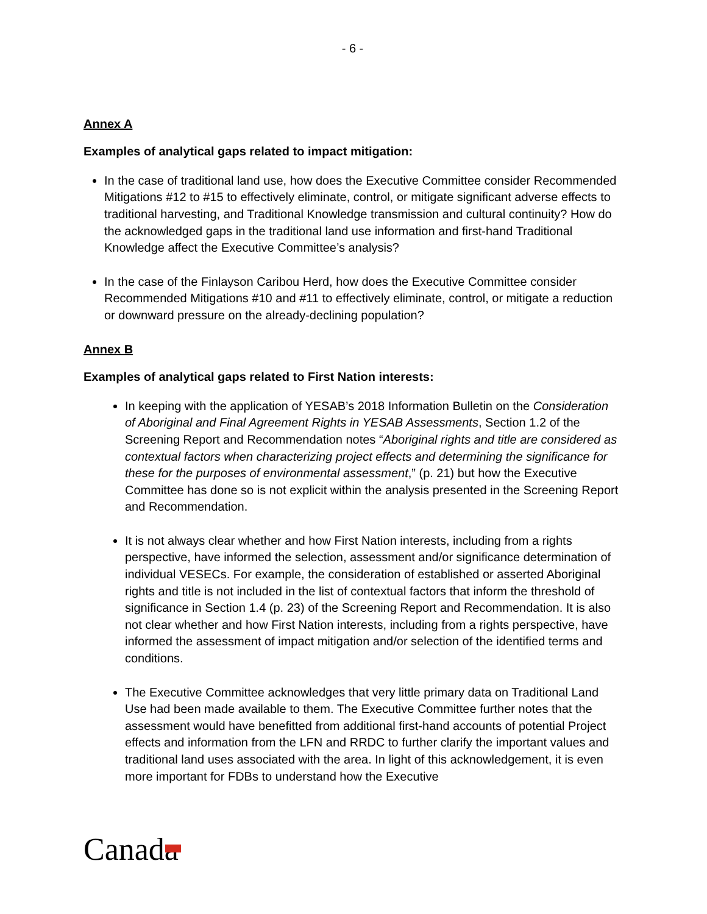- 6 -
Annex A
Examples of analytical gaps related to impact mitigation:
In the case of traditional land use, how does the Executive Committee consider Recommended Mitigations #12 to #15 to effectively eliminate, control, or mitigate significant adverse effects to traditional harvesting, and Traditional Knowledge transmission and cultural continuity? How do the acknowledged gaps in the traditional land use information and first-hand Traditional Knowledge affect the Executive Committee’s analysis?
In the case of the Finlayson Caribou Herd, how does the Executive Committee consider Recommended Mitigations #10 and #11 to effectively eliminate, control, or mitigate a reduction or downward pressure on the already-declining population?
Annex B
Examples of analytical gaps related to First Nation interests:
In keeping with the application of YESAB’s 2018 Information Bulletin on the Consideration of Aboriginal and Final Agreement Rights in YESAB Assessments, Section 1.2 of the Screening Report and Recommendation notes “Aboriginal rights and title are considered as contextual factors when characterizing project effects and determining the significance for these for the purposes of environmental assessment,” (p. 21) but how the Executive Committee has done so is not explicit within the analysis presented in the Screening Report and Recommendation.
It is not always clear whether and how First Nation interests, including from a rights perspective, have informed the selection, assessment and/or significance determination of individual VESECs. For example, the consideration of established or asserted Aboriginal rights and title is not included in the list of contextual factors that inform the threshold of significance in Section 1.4 (p. 23) of the Screening Report and Recommendation. It is also not clear whether and how First Nation interests, including from a rights perspective, have informed the assessment of impact mitigation and/or selection of the identified terms and conditions.
The Executive Committee acknowledges that very little primary data on Traditional Land Use had been made available to them. The Executive Committee further notes that the assessment would have benefitted from additional first-hand accounts of potential Project effects and information from the LFN and RRDC to further clarify the important values and traditional land uses associated with the area. In light of this acknowledgement, it is even more important for FDBs to understand how the Executive
Canada